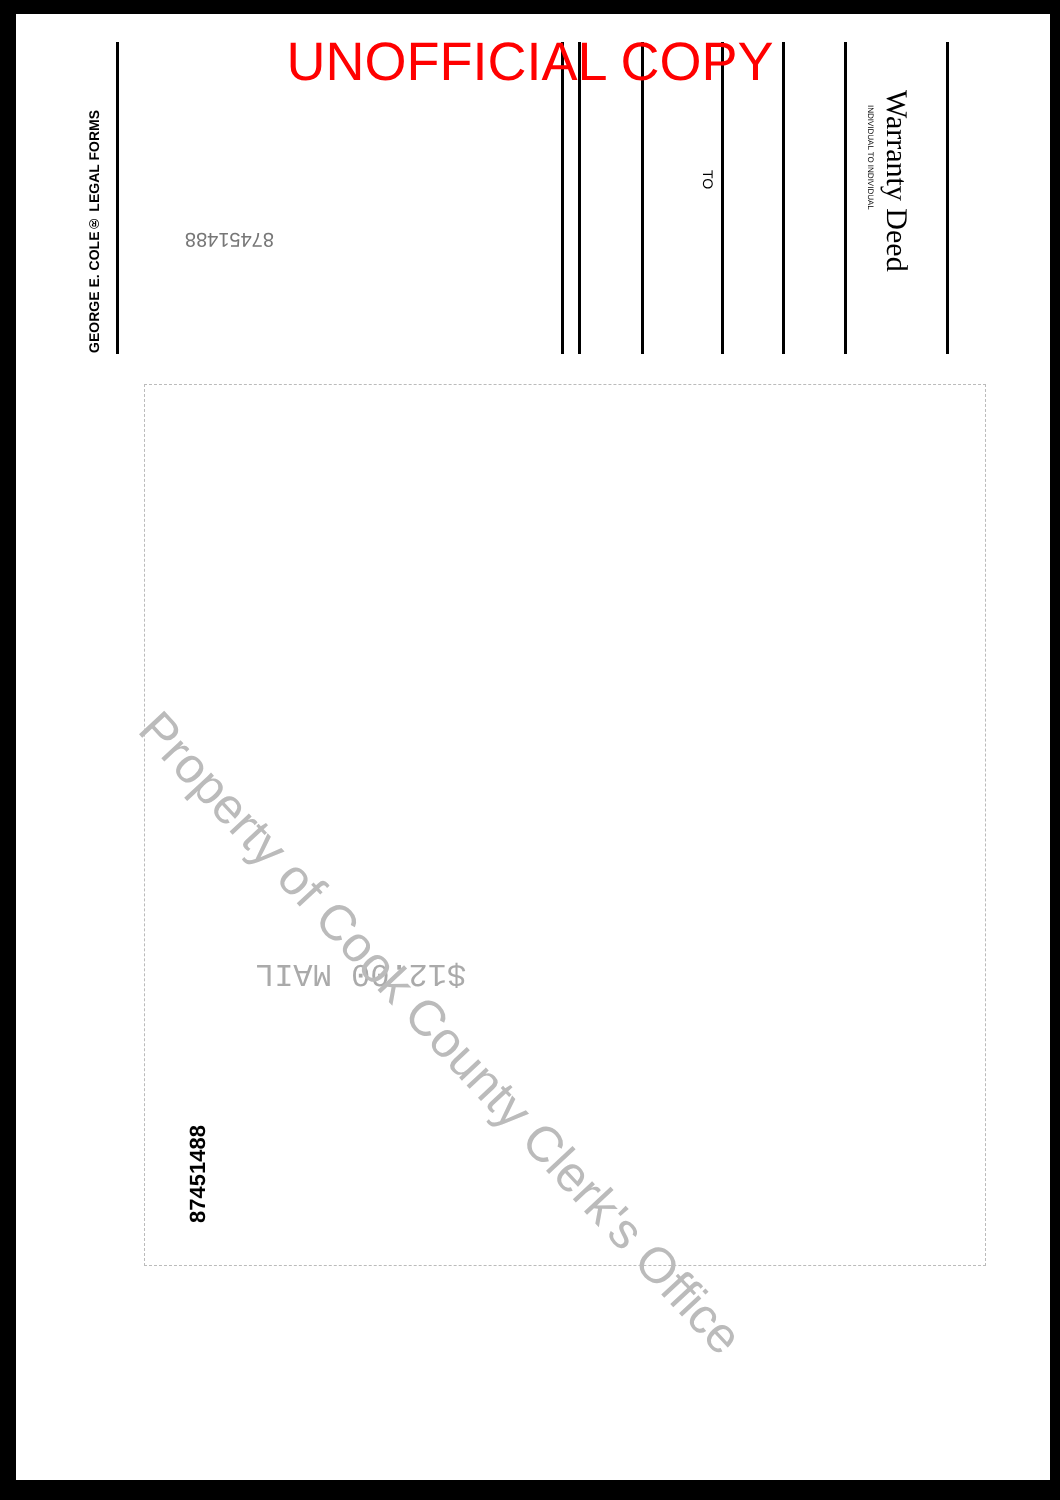UNOFFICIAL COPY
Warranty Deed
INDIVIDUAL TO INDIVIDUAL
TO
GEORGE E. COLE® LEGAL FORMS
87451488
$12.00 MAIL
87451488
Property of Cook County Clerk's Office